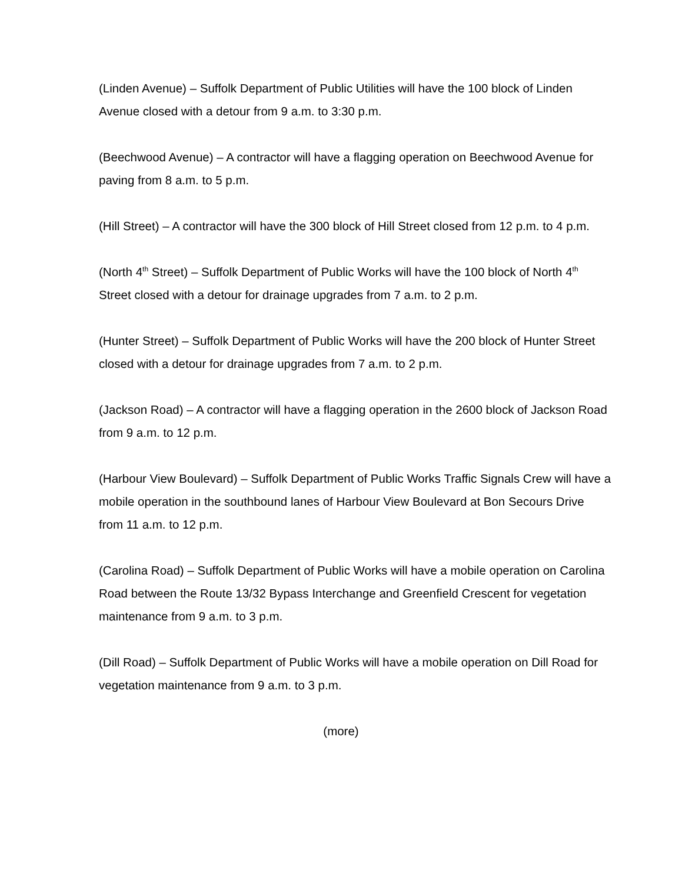(Linden Avenue) – Suffolk Department of Public Utilities will have the 100 block of Linden Avenue closed with a detour from 9 a.m. to 3:30 p.m.
(Beechwood Avenue) – A contractor will have a flagging operation on Beechwood Avenue for paving from 8 a.m. to 5 p.m.
(Hill Street) – A contractor will have the 300 block of Hill Street closed from 12 p.m. to 4 p.m.
(North 4<sup>th</sup> Street) – Suffolk Department of Public Works will have the 100 block of North 4<sup>th</sup> Street closed with a detour for drainage upgrades from 7 a.m. to 2 p.m.
(Hunter Street) – Suffolk Department of Public Works will have the 200 block of Hunter Street closed with a detour for drainage upgrades from 7 a.m. to 2 p.m.
(Jackson Road) – A contractor will have a flagging operation in the 2600 block of Jackson Road from 9 a.m. to 12 p.m.
(Harbour View Boulevard) – Suffolk Department of Public Works Traffic Signals Crew will have a mobile operation in the southbound lanes of Harbour View Boulevard at Bon Secours Drive from 11 a.m. to 12 p.m.
(Carolina Road) – Suffolk Department of Public Works will have a mobile operation on Carolina Road between the Route 13/32 Bypass Interchange and Greenfield Crescent for vegetation maintenance from 9 a.m. to 3 p.m.
(Dill Road) – Suffolk Department of Public Works will have a mobile operation on Dill Road for vegetation maintenance from 9 a.m. to 3 p.m.
(more)